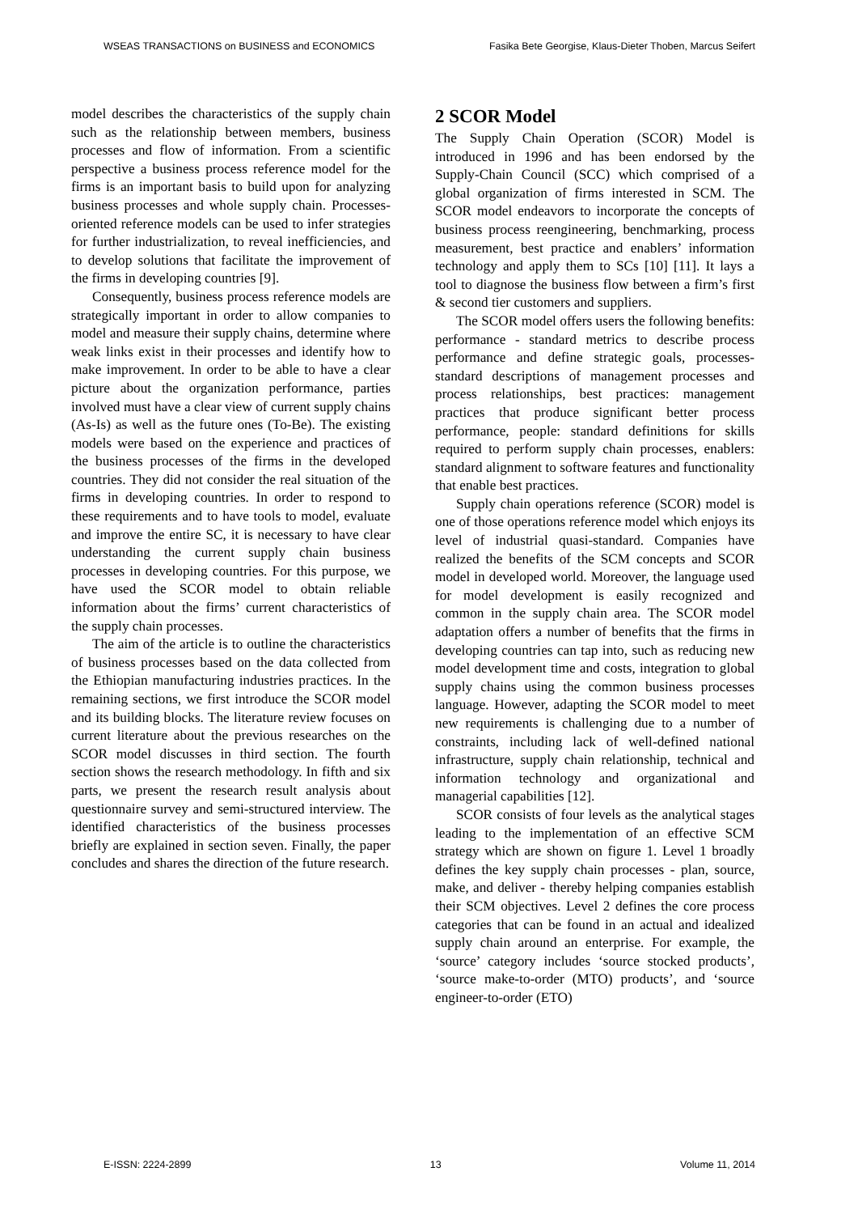WSEAS TRANSACTIONS on BUSINESS and ECONOMICS Fasika Bete Georgise, Klaus-Dieter Thoben, Marcus Seifert
model describes the characteristics of the supply chain such as the relationship between members, business processes and flow of information. From a scientific perspective a business process reference model for the firms is an important basis to build upon for analyzing business processes and whole supply chain. Processes-oriented reference models can be used to infer strategies for further industrialization, to reveal inefficiencies, and to develop solutions that facilitate the improvement of the firms in developing countries [9].
Consequently, business process reference models are strategically important in order to allow companies to model and measure their supply chains, determine where weak links exist in their processes and identify how to make improvement. In order to be able to have a clear picture about the organization performance, parties involved must have a clear view of current supply chains (As-Is) as well as the future ones (To-Be). The existing models were based on the experience and practices of the business processes of the firms in the developed countries. They did not consider the real situation of the firms in developing countries. In order to respond to these requirements and to have tools to model, evaluate and improve the entire SC, it is necessary to have clear understanding the current supply chain business processes in developing countries. For this purpose, we have used the SCOR model to obtain reliable information about the firms’ current characteristics of the supply chain processes.
The aim of the article is to outline the characteristics of business processes based on the data collected from the Ethiopian manufacturing industries practices. In the remaining sections, we first introduce the SCOR model and its building blocks. The literature review focuses on current literature about the previous researches on the SCOR model discusses in third section. The fourth section shows the research methodology. In fifth and six parts, we present the research result analysis about questionnaire survey and semi-structured interview. The identified characteristics of the business processes briefly are explained in section seven. Finally, the paper concludes and shares the direction of the future research.
2 SCOR Model
The Supply Chain Operation (SCOR) Model is introduced in 1996 and has been endorsed by the Supply-Chain Council (SCC) which comprised of a global organization of firms interested in SCM. The SCOR model endeavors to incorporate the concepts of business process reengineering, benchmarking, process measurement, best practice and enablers’ information technology and apply them to SCs [10] [11]. It lays a tool to diagnose the business flow between a firm’s first & second tier customers and suppliers.
The SCOR model offers users the following benefits: performance - standard metrics to describe process performance and define strategic goals, processes-standard descriptions of management processes and process relationships, best practices: management practices that produce significant better process performance, people: standard definitions for skills required to perform supply chain processes, enablers: standard alignment to software features and functionality that enable best practices.
Supply chain operations reference (SCOR) model is one of those operations reference model which enjoys its level of industrial quasi-standard. Companies have realized the benefits of the SCM concepts and SCOR model in developed world. Moreover, the language used for model development is easily recognized and common in the supply chain area. The SCOR model adaptation offers a number of benefits that the firms in developing countries can tap into, such as reducing new model development time and costs, integration to global supply chains using the common business processes language. However, adapting the SCOR model to meet new requirements is challenging due to a number of constraints, including lack of well-defined national infrastructure, supply chain relationship, technical and information technology and organizational and managerial capabilities [12].
SCOR consists of four levels as the analytical stages leading to the implementation of an effective SCM strategy which are shown on figure 1. Level 1 broadly defines the key supply chain processes - plan, source, make, and deliver - thereby helping companies establish their SCM objectives. Level 2 defines the core process categories that can be found in an actual and idealized supply chain around an enterprise. For example, the ‘source’ category includes ‘source stocked products’, ‘source make-to-order (MTO) products’, and ‘source engineer-to-order (ETO)
E-ISSN: 2224-2899 13 Volume 11, 2014